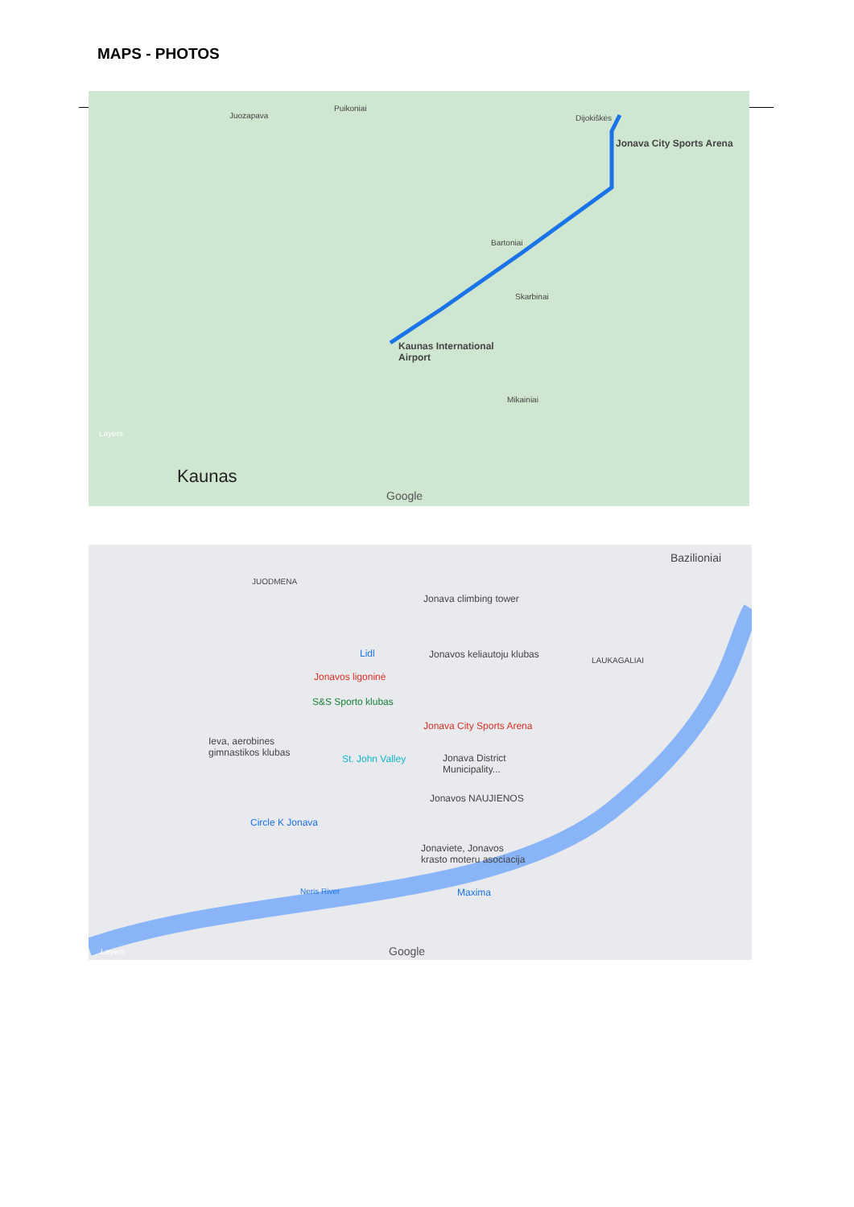MAPS - PHOTOS
Jonava City Sports Arena
Kaunas International
Airport
Kaunas
Juozapava
Puikoniai
Dijokiškės
Bartoniai
Skarbinai
Mikainiai
Layers
Google
Bazilioniai
JUODMENA
Jonava climbing tower
Lidl Jonavos keliautoju klubas
LAUKAGALIAI
Jonavos ligoninė
S&S Sporto klubas
Jonava City Sports Arena
Ieva, aerobines
gimnastikos klubas
St. John Valley Jonava District
Municipality...
Jonavos NAUJIENOS
Circle K Jonava
Jonaviete, Jonavos
krasto moteru asociacija
Maxima Neris River
Layers Google